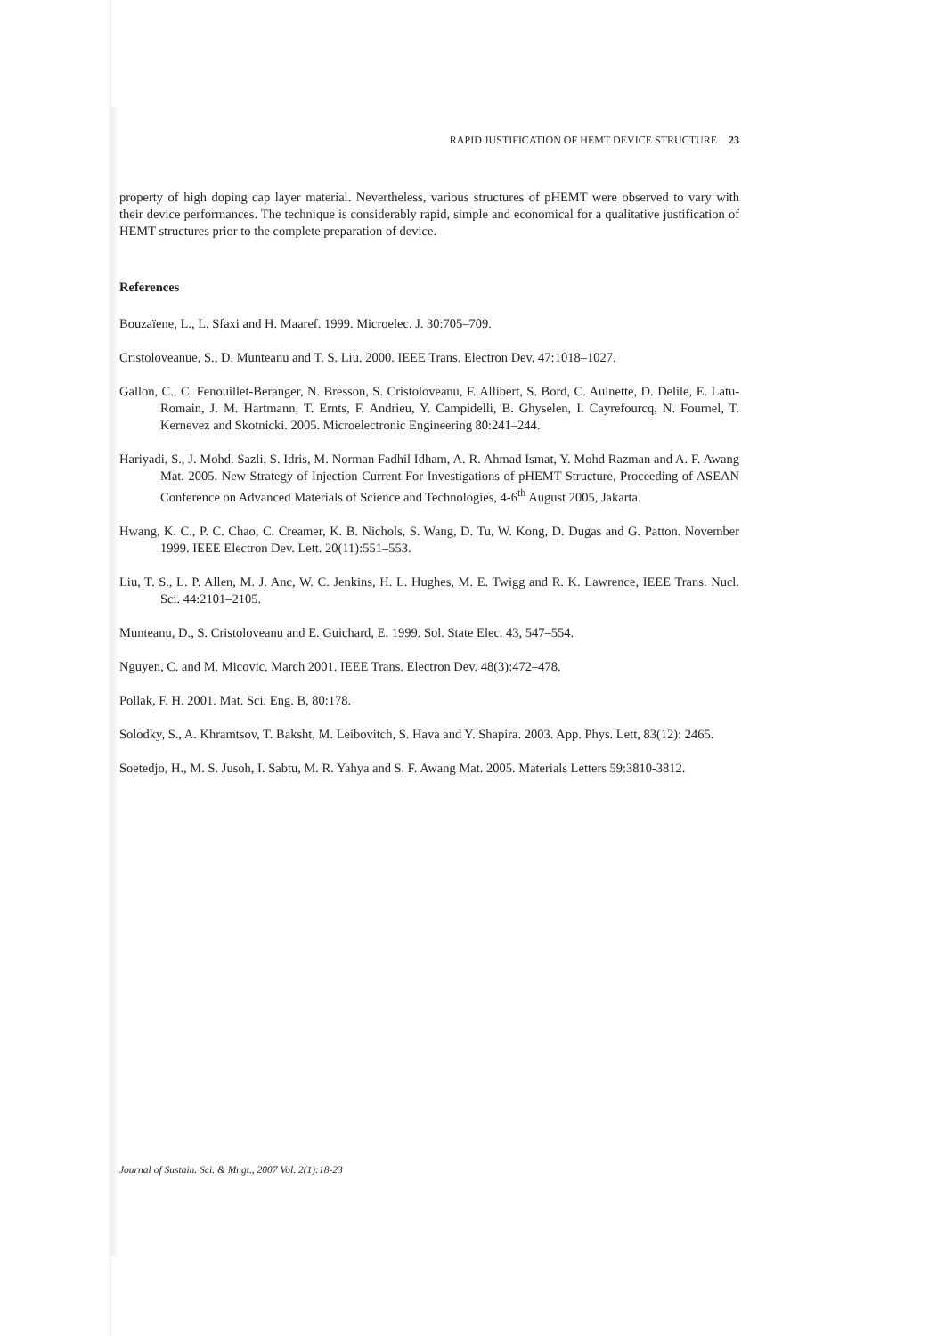RAPID JUSTIFICATION OF HEMT DEVICE STRUCTURE 23
property of high doping cap layer material. Nevertheless, various structures of pHEMT were observed to vary with their device performances. The technique is considerably rapid, simple and economical for a qualitative justification of HEMT structures prior to the complete preparation of device.
References
Bouzaïene, L., L. Sfaxi and H. Maaref. 1999. Microelec. J. 30:705–709.
Cristoloveanue, S., D. Munteanu and T. S. Liu. 2000. IEEE Trans. Electron Dev. 47:1018–1027.
Gallon, C., C. Fenouillet-Beranger, N. Bresson, S. Cristoloveanu, F. Allibert, S. Bord, C. Aulnette, D. Delile, E. Latu-Romain, J. M. Hartmann, T. Ernts, F. Andrieu, Y. Campidelli, B. Ghyselen, I. Cayrefourcq, N. Fournel, T. Kernevez and Skotnicki. 2005. Microelectronic Engineering 80:241–244.
Hariyadi, S., J. Mohd. Sazli, S. Idris, M. Norman Fadhil Idham, A. R. Ahmad Ismat, Y. Mohd Razman and A. F. Awang Mat. 2005. New Strategy of Injection Current For Investigations of pHEMT Structure, Proceeding of ASEAN Conference on Advanced Materials of Science and Technologies, 4-6<sup>th</sup> August 2005, Jakarta.
Hwang, K. C., P. C. Chao, C. Creamer, K. B. Nichols, S. Wang, D. Tu, W. Kong, D. Dugas and G. Patton. November 1999. IEEE Electron Dev. Lett. 20(11):551–553.
Liu, T. S., L. P. Allen, M. J. Anc, W. C. Jenkins, H. L. Hughes, M. E. Twigg and R. K. Lawrence, IEEE Trans. Nucl. Sci. 44:2101–2105.
Munteanu, D., S. Cristoloveanu and E. Guichard, E. 1999. Sol. State Elec. 43, 547–554.
Nguyen, C. and M. Micovic. March 2001. IEEE Trans. Electron Dev. 48(3):472–478.
Pollak, F. H. 2001. Mat. Sci. Eng. B, 80:178.
Solodky, S., A. Khramtsov, T. Baksht, M. Leibovitch, S. Hava and Y. Shapira. 2003. App. Phys. Lett, 83(12): 2465.
Soetedjo, H., M. S. Jusoh, I. Sabtu, M. R. Yahya and S. F. Awang Mat. 2005. Materials Letters 59:3810-3812.
Journal of Sustain. Sci. & Mngt., 2007 Vol. 2(1):18-23